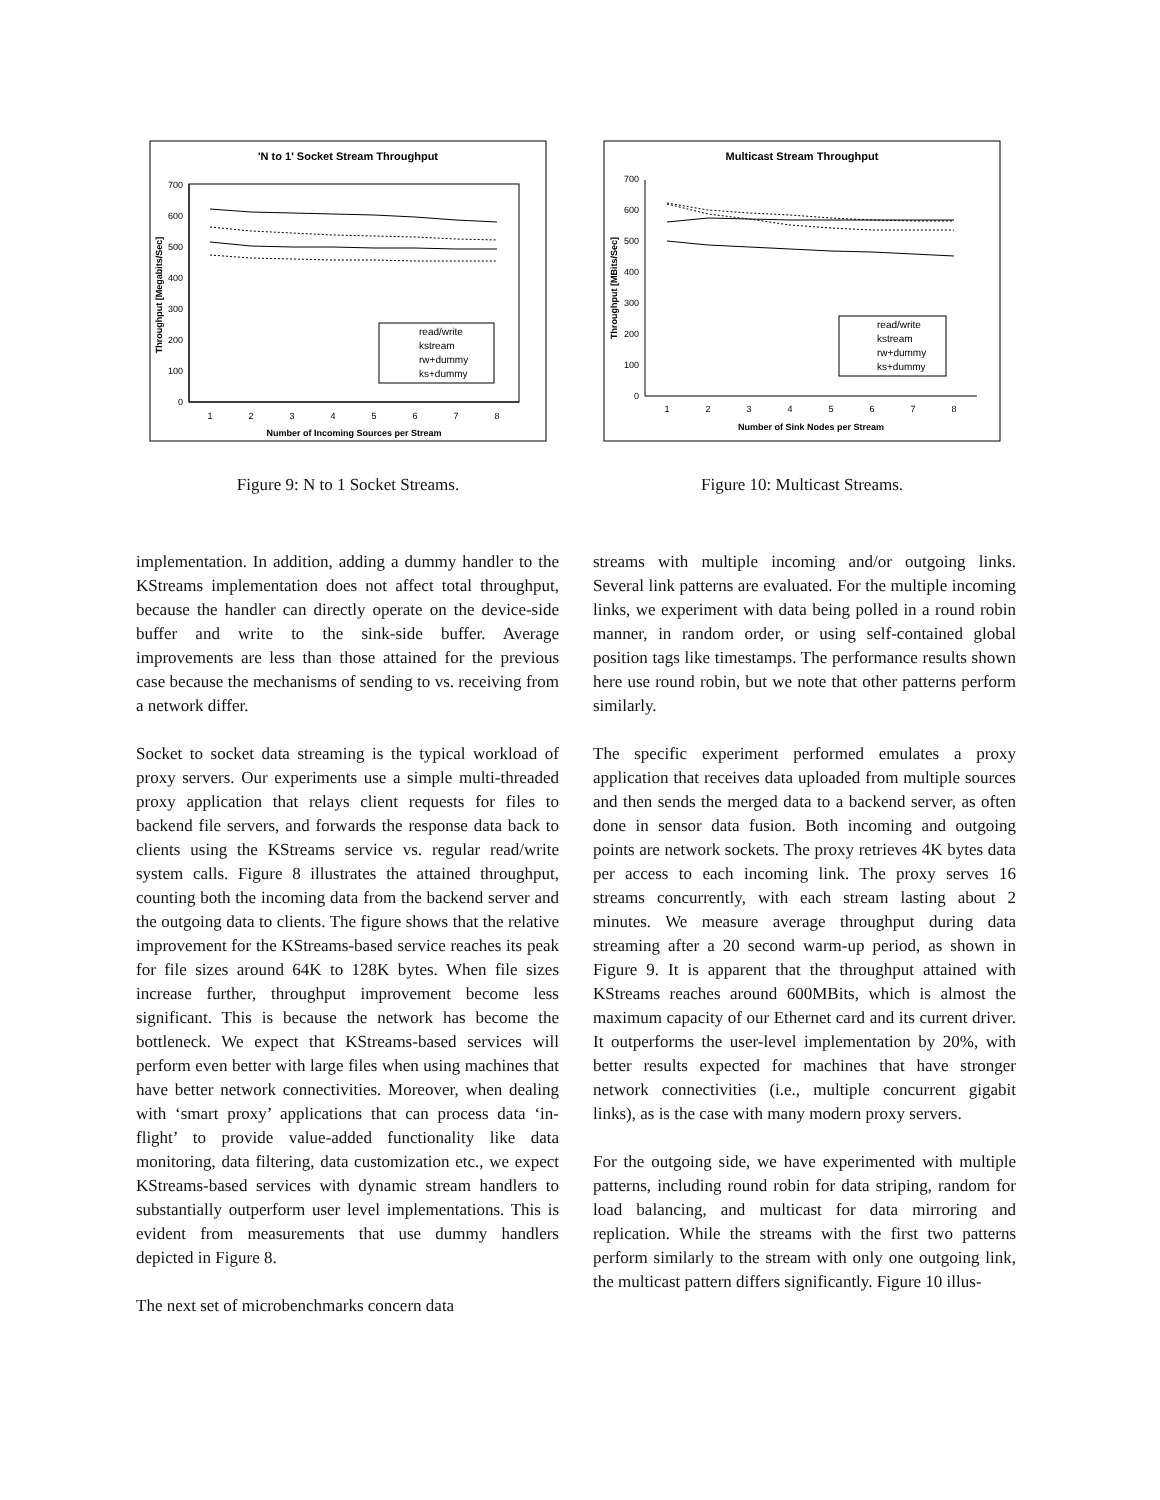'N to 1' Socket Stream Throughput
0
100
200
300
400
500
600
700
1
2
3
4
5
6
7
8
Number of Incoming Sources per Stream
Throughput [Megabits/Sec]
read/write
kstream
rw+dummy
ks+dummy
Figure 9: N to 1 Socket Streams.
Multicast Stream Throughput
0
100
200
300
400
500
600
700
1
2
3
4
5
6
7
8
Number of Sink Nodes per Stream
Throughput [MBits/Sec]
read/write
kstream
rw+dummy
ks+dummy
Figure 10: Multicast Streams.
implementation. In addition, adding a dummy handler to the KStreams implementation does not affect total throughput, because the handler can directly operate on the device-side buffer and write to the sink-side buffer. Average improvements are less than those attained for the previous case because the mechanisms of sending to vs. receiving from a network differ.
Socket to socket data streaming is the typical workload of proxy servers. Our experiments use a simple multi-threaded proxy application that relays client requests for files to backend file servers, and forwards the response data back to clients using the KStreams service vs. regular read/write system calls. Figure 8 illustrates the attained throughput, counting both the incoming data from the backend server and the outgoing data to clients. The figure shows that the relative improvement for the KStreams-based service reaches its peak for file sizes around 64K to 128K bytes. When file sizes increase further, throughput improvement become less significant. This is because the network has become the bottleneck. We expect that KStreams-based services will perform even better with large files when using machines that have better network connectivities. Moreover, when dealing with ‘smart proxy’ applications that can process data ‘in-flight’ to provide value-added functionality like data monitoring, data filtering, data customization etc., we expect KStreams-based services with dynamic stream handlers to substantially outperform user level implementations. This is evident from measurements that use dummy handlers depicted in Figure 8.
The next set of microbenchmarks concern data
streams with multiple incoming and/or outgoing links. Several link patterns are evaluated. For the multiple incoming links, we experiment with data being polled in a round robin manner, in random order, or using self-contained global position tags like timestamps. The performance results shown here use round robin, but we note that other patterns perform similarly.
The specific experiment performed emulates a proxy application that receives data uploaded from multiple sources and then sends the merged data to a backend server, as often done in sensor data fusion. Both incoming and outgoing points are network sockets. The proxy retrieves 4K bytes data per access to each incoming link. The proxy serves 16 streams concurrently, with each stream lasting about 2 minutes. We measure average throughput during data streaming after a 20 second warm-up period, as shown in Figure 9. It is apparent that the throughput attained with KStreams reaches around 600MBits, which is almost the maximum capacity of our Ethernet card and its current driver. It outperforms the user-level implementation by 20%, with better results expected for machines that have stronger network connectivities (i.e., multiple concurrent gigabit links), as is the case with many modern proxy servers.
For the outgoing side, we have experimented with multiple patterns, including round robin for data striping, random for load balancing, and multicast for data mirroring and replication. While the streams with the first two patterns perform similarly to the stream with only one outgoing link, the multicast pattern differs significantly. Figure 10 illus-